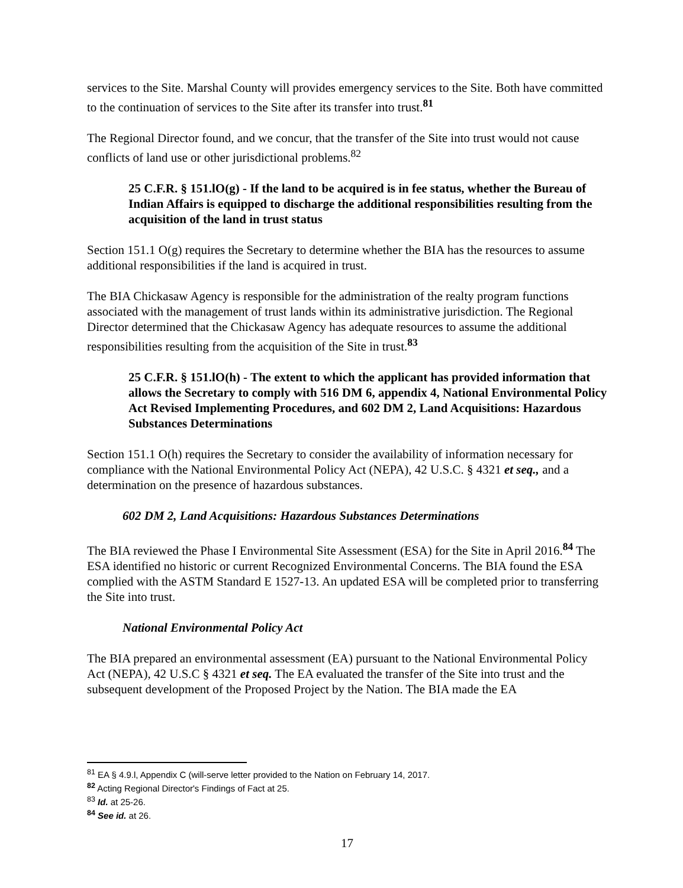services to the Site. Marshal County will provides emergency services to the Site. Both have committed to the continuation of services to the Site after its transfer into trust.<sup>81</sup>
The Regional Director found, and we concur, that the transfer of the Site into trust would not cause conflicts of land use or other jurisdictional problems.<sup>82</sup>
25 C.F.R. § 151.lO(g) - If the land to be acquired is in fee status, whether the Bureau of Indian Affairs is equipped to discharge the additional responsibilities resulting from the acquisition of the land in trust status
Section 151.1 O(g) requires the Secretary to determine whether the BIA has the resources to assume additional responsibilities if the land is acquired in trust.
The BIA Chickasaw Agency is responsible for the administration of the realty program functions associated with the management of trust lands within its administrative jurisdiction. The Regional Director determined that the Chickasaw Agency has adequate resources to assume the additional responsibilities resulting from the acquisition of the Site in trust.<sup>83</sup>
25 C.F.R. § 151.lO(h) - The extent to which the applicant has provided information that allows the Secretary to comply with 516 DM 6, appendix 4, National Environmental Policy Act Revised Implementing Procedures, and 602 DM 2, Land Acquisitions: Hazardous Substances Determinations
Section 151.1 O(h) requires the Secretary to consider the availability of information necessary for compliance with the National Environmental Policy Act (NEPA), 42 U.S.C. § 4321 et seq., and a determination on the presence of hazardous substances.
602 DM 2, Land Acquisitions: Hazardous Substances Determinations
The BIA reviewed the Phase I Environmental Site Assessment (ESA) for the Site in April 2016.<sup>84</sup> The ESA identified no historic or current Recognized Environmental Concerns. The BIA found the ESA complied with the ASTM Standard E 1527-13. An updated ESA will be completed prior to transferring the Site into trust.
National Environmental Policy Act
The BIA prepared an environmental assessment (EA) pursuant to the National Environmental Policy Act (NEPA), 42 U.S.C § 4321 et seq. The EA evaluated the transfer of the Site into trust and the subsequent development of the Proposed Project by the Nation. The BIA made the EA
<sup>81</sup> EA § 4.9.l, Appendix C (will-serve letter provided to the Nation on February 14, 2017.
<sup>82</sup> Acting Regional Director's Findings of Fact at 25.
<sup>83</sup> Id. at 25-26.
<sup>84</sup> See id. at 26.
17